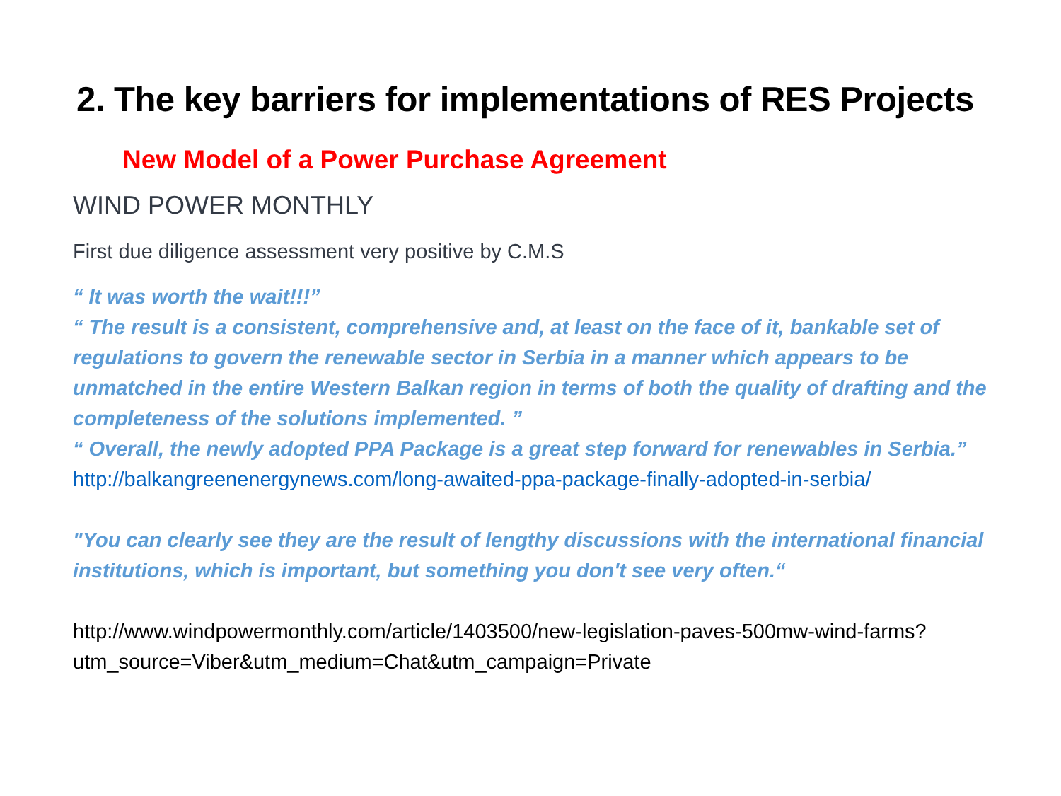2. The key barriers for implementations of RES Projects
New Model of a Power Purchase Agreement
WIND POWER MONTHLY
First due diligence assessment very positive by C.M.S
“ It was worth the wait!!!”
“ The result is a consistent, comprehensive and, at least on the face of it, bankable set of regulations to govern the renewable sector in Serbia in a manner which appears to be unmatched in the entire Western Balkan region in terms of both the quality of drafting and the completeness of the solutions implemented. ”
“ Overall, the newly adopted PPA Package is a great step forward for renewables in Serbia.”
http://balkangreenenergynews.com/long-awaited-ppa-package-finally-adopted-in-serbia/
"You can clearly see they are the result of lengthy discussions with the international financial institutions, which is important, but something you don't see very often.“
http://www.windpowermonthly.com/article/1403500/new-legislation-paves-500mw-wind-farms?utm_source=Viber&utm_medium=Chat&utm_campaign=Private